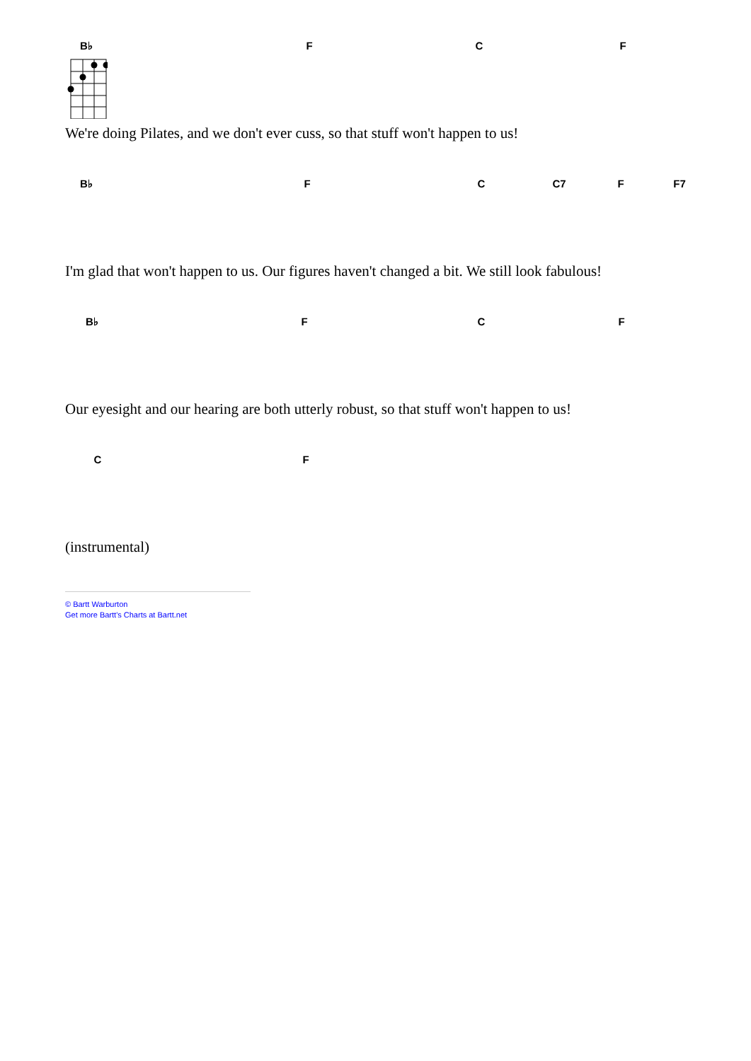B♭ F C F
We're doing Pilates, and we don't ever cuss, so that stuff won't happen to us!
B♭ F C C7 F F7
I'm glad that won't happen to us. Our figures haven't changed a bit. We still look fabulous!
B♭ F C F
Our eyesight and our hearing are both utterly robust, so that stuff won't happen to us!
C F
(instrumental)
© Bartt Warburton
Get more Bartt's Charts at Bartt.net